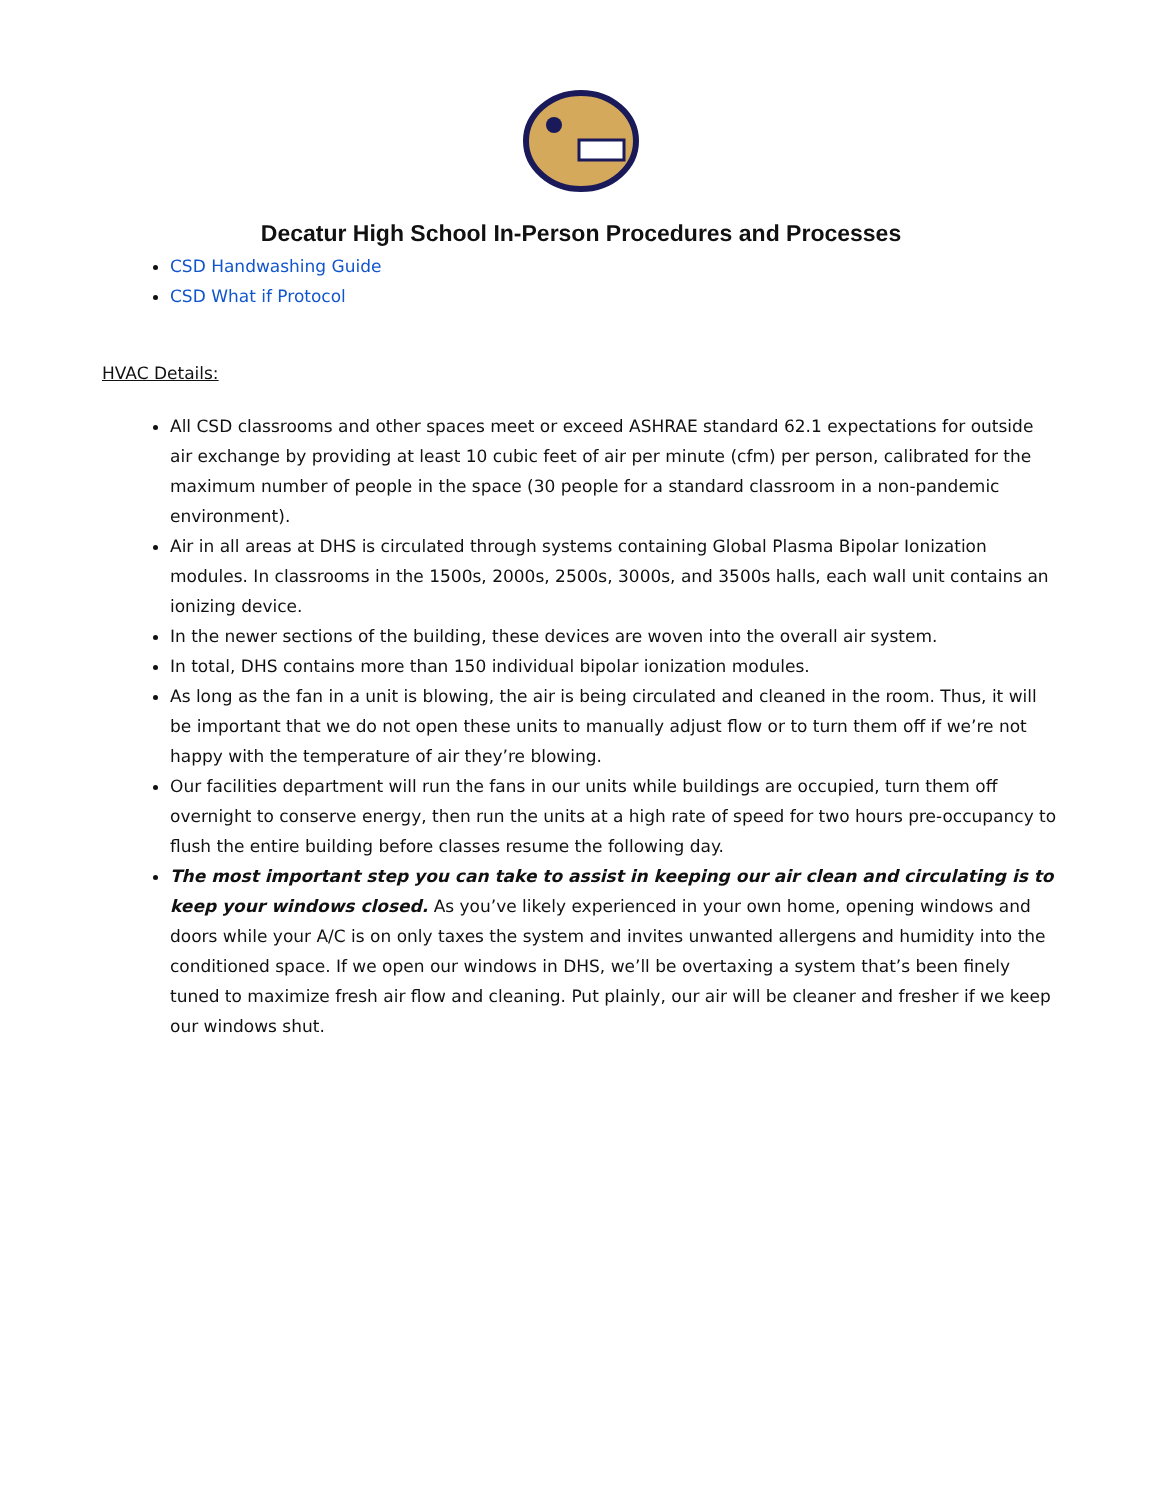Decatur High School In-Person Procedures and Processes
CSD Handwashing Guide
CSD What if Protocol
HVAC Details:
All CSD classrooms and other spaces meet or exceed ASHRAE standard 62.1 expectations for outside air exchange by providing at least 10 cubic feet of air per minute (cfm) per person, calibrated for the maximum number of people in the space (30 people for a standard classroom in a non-pandemic environment).
Air in all areas at DHS is circulated through systems containing Global Plasma Bipolar Ionization modules. In classrooms in the 1500s, 2000s, 2500s, 3000s, and 3500s halls, each wall unit contains an ionizing device.
In the newer sections of the building, these devices are woven into the overall air system.
In total, DHS contains more than 150 individual bipolar ionization modules.
As long as the fan in a unit is blowing, the air is being circulated and cleaned in the room. Thus, it will be important that we do not open these units to manually adjust flow or to turn them off if we’re not happy with the temperature of air they’re blowing.
Our facilities department will run the fans in our units while buildings are occupied, turn them off overnight to conserve energy, then run the units at a high rate of speed for two hours pre-occupancy to flush the entire building before classes resume the following day.
The most important step you can take to assist in keeping our air clean and circulating is to keep your windows closed. As you’ve likely experienced in your own home, opening windows and doors while your A/C is on only taxes the system and invites unwanted allergens and humidity into the conditioned space. If we open our windows in DHS, we’ll be overtaxing a system that’s been finely tuned to maximize fresh air flow and cleaning. Put plainly, our air will be cleaner and fresher if we keep our windows shut.